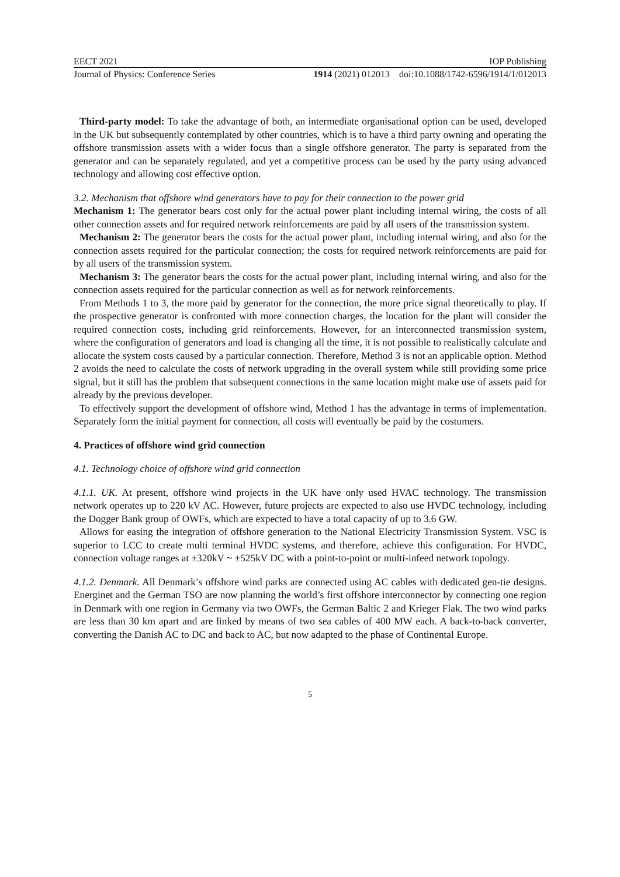EECT 2021 IOP Publishing
Journal of Physics: Conference Series 1914 (2021) 012013 doi:10.1088/1742-6596/1914/1/012013
Third-party model: To take the advantage of both, an intermediate organisational option can be used, developed in the UK but subsequently contemplated by other countries, which is to have a third party owning and operating the offshore transmission assets with a wider focus than a single offshore generator. The party is separated from the generator and can be separately regulated, and yet a competitive process can be used by the party using advanced technology and allowing cost effective option.
3.2. Mechanism that offshore wind generators have to pay for their connection to the power grid
Mechanism 1: The generator bears cost only for the actual power plant including internal wiring, the costs of all other connection assets and for required network reinforcements are paid by all users of the transmission system.
Mechanism 2: The generator bears the costs for the actual power plant, including internal wiring, and also for the connection assets required for the particular connection; the costs for required network reinforcements are paid for by all users of the transmission system.
Mechanism 3: The generator bears the costs for the actual power plant, including internal wiring, and also for the connection assets required for the particular connection as well as for network reinforcements.
From Methods 1 to 3, the more paid by generator for the connection, the more price signal theoretically to play. If the prospective generator is confronted with more connection charges, the location for the plant will consider the required connection costs, including grid reinforcements. However, for an interconnected transmission system, where the configuration of generators and load is changing all the time, it is not possible to realistically calculate and allocate the system costs caused by a particular connection. Therefore, Method 3 is not an applicable option. Method 2 avoids the need to calculate the costs of network upgrading in the overall system while still providing some price signal, but it still has the problem that subsequent connections in the same location might make use of assets paid for already by the previous developer.
To effectively support the development of offshore wind, Method 1 has the advantage in terms of implementation. Separately form the initial payment for connection, all costs will eventually be paid by the costumers.
4. Practices of offshore wind grid connection
4.1. Technology choice of offshore wind grid connection
4.1.1. UK. At present, offshore wind projects in the UK have only used HVAC technology. The transmission network operates up to 220 kV AC. However, future projects are expected to also use HVDC technology, including the Dogger Bank group of OWFs, which are expected to have a total capacity of up to 3.6 GW.
Allows for easing the integration of offshore generation to the National Electricity Transmission System. VSC is superior to LCC to create multi terminal HVDC systems, and therefore, achieve this configuration. For HVDC, connection voltage ranges at ±320kV ~ ±525kV DC with a point-to-point or multi-infeed network topology.
4.1.2. Denmark. All Denmark’s offshore wind parks are connected using AC cables with dedicated gen-tie designs. Energinet and the German TSO are now planning the world’s first offshore interconnector by connecting one region in Denmark with one region in Germany via two OWFs, the German Baltic 2 and Krieger Flak. The two wind parks are less than 30 km apart and are linked by means of two sea cables of 400 MW each. A back-to-back converter, converting the Danish AC to DC and back to AC, but now adapted to the phase of Continental Europe.
5